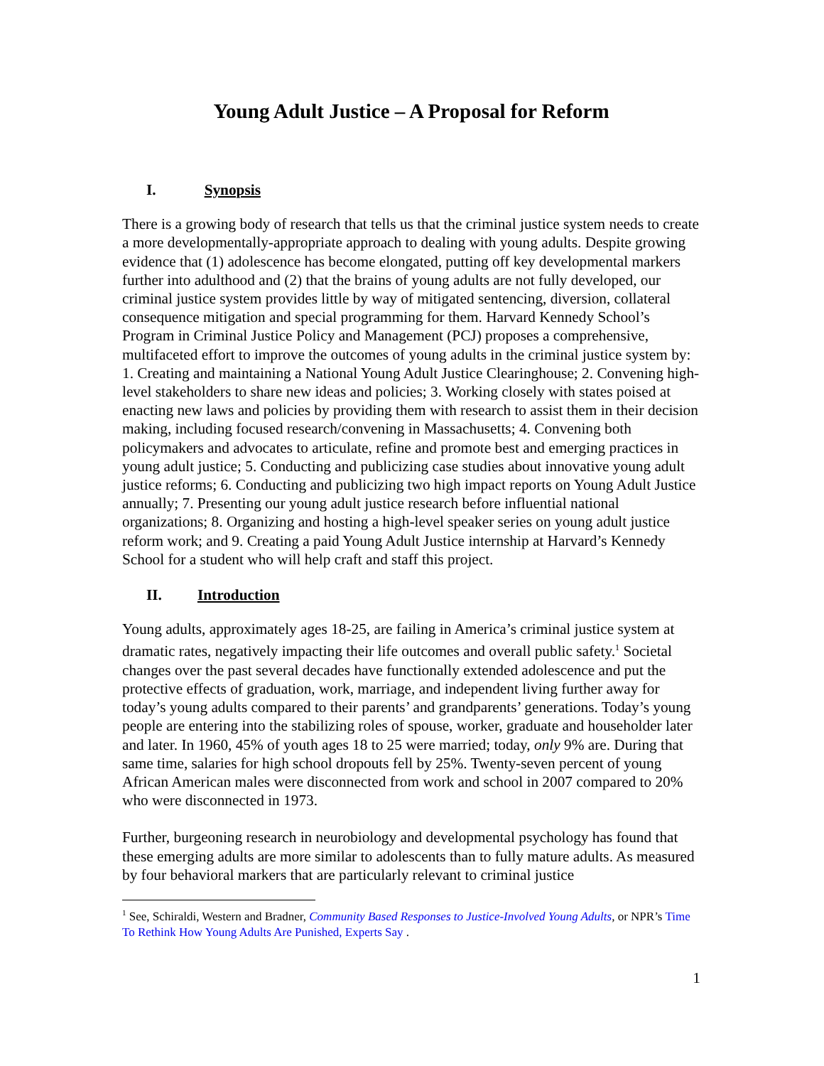Young Adult Justice – A Proposal for Reform
I. Synopsis
There is a growing body of research that tells us that the criminal justice system needs to create a more developmentally-appropriate approach to dealing with young adults. Despite growing evidence that (1) adolescence has become elongated, putting off key developmental markers further into adulthood and (2) that the brains of young adults are not fully developed, our criminal justice system provides little by way of mitigated sentencing, diversion, collateral consequence mitigation and special programming for them. Harvard Kennedy School’s Program in Criminal Justice Policy and Management (PCJ) proposes a comprehensive, multifaceted effort to improve the outcomes of young adults in the criminal justice system by: 1. Creating and maintaining a National Young Adult Justice Clearinghouse; 2. Convening high-level stakeholders to share new ideas and policies; 3. Working closely with states poised at enacting new laws and policies by providing them with research to assist them in their decision making, including focused research/convening in Massachusetts; 4. Convening both policymakers and advocates to articulate, refine and promote best and emerging practices in young adult justice; 5. Conducting and publicizing case studies about innovative young adult justice reforms; 6. Conducting and publicizing two high impact reports on Young Adult Justice annually; 7. Presenting our young adult justice research before influential national organizations; 8. Organizing and hosting a high-level speaker series on young adult justice reform work; and 9. Creating a paid Young Adult Justice internship at Harvard’s Kennedy School for a student who will help craft and staff this project.
II. Introduction
Young adults, approximately ages 18-25, are failing in America’s criminal justice system at dramatic rates, negatively impacting their life outcomes and overall public safety.<sup>1</sup> Societal changes over the past several decades have functionally extended adolescence and put the protective effects of graduation, work, marriage, and independent living further away for today’s young adults compared to their parents’ and grandparents’ generations. Today’s young people are entering into the stabilizing roles of spouse, worker, graduate and householder later and later. In 1960, 45% of youth ages 18 to 25 were married; today, only 9% are. During that same time, salaries for high school dropouts fell by 25%. Twenty-seven percent of young African American males were disconnected from work and school in 2007 compared to 20% who were disconnected in 1973.
Further, burgeoning research in neurobiology and developmental psychology has found that these emerging adults are more similar to adolescents than to fully mature adults. As measured by four behavioral markers that are particularly relevant to criminal justice
<sup>1</sup> See, Schiraldi, Western and Bradner, Community Based Responses to Justice-Involved Young Adults, or NPR’s Time To Rethink How Young Adults Are Punished, Experts Say .
1